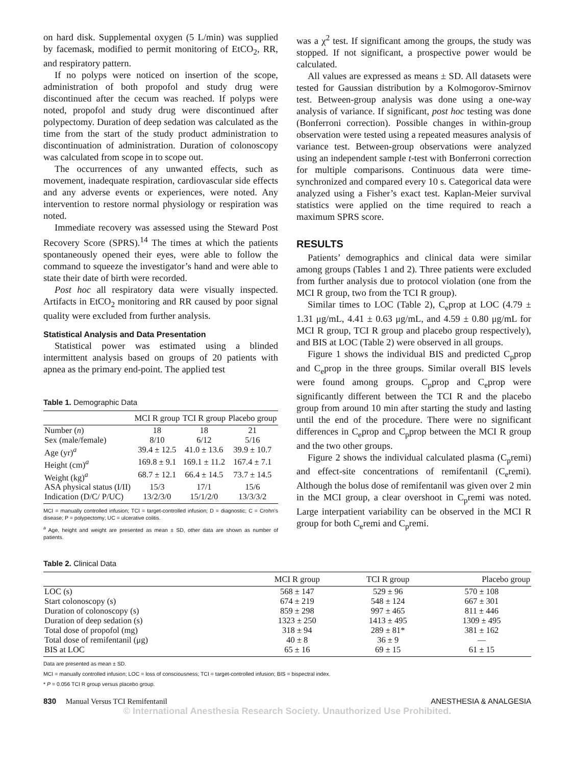on hard disk. Supplemental oxygen (5 L/min) was supplied by facemask, modified to permit monitoring of EtCO<sub>2</sub>, RR, and respiratory pattern.
If no polyps were noticed on insertion of the scope, administration of both propofol and study drug were discontinued after the cecum was reached. If polyps were noted, propofol and study drug were discontinued after polypectomy. Duration of deep sedation was calculated as the time from the start of the study product administration to discontinuation of administration. Duration of colonoscopy was calculated from scope in to scope out.
The occurrences of any unwanted effects, such as movement, inadequate respiration, cardiovascular side effects and any adverse events or experiences, were noted. Any intervention to restore normal physiology or respiration was noted.
Immediate recovery was assessed using the Steward Post Recovery Score (SPRS).<sup>14</sup> The times at which the patients spontaneously opened their eyes, were able to follow the command to squeeze the investigator’s hand and were able to state their date of birth were recorded.
Post hoc all respiratory data were visually inspected. Artifacts in EtCO<sub>2</sub> monitoring and RR caused by poor signal quality were excluded from further analysis.
Statistical Analysis and Data Presentation
Statistical power was estimated using a blinded intermittent analysis based on groups of 20 patients with apnea as the primary end-point. The applied test
Table 1. Demographic Data
| | MCI R group | TCI R group | Placebo group |
| --- | --- | --- | --- |
| Number ( n ) | 18 | 18 | 21 |
| Sex (male/female) | 8/10 | 6/12 | 5/16 |
| Age (yr)<sup>a</sup> | 39.4 ± 12.5 | 41.0 ± 13.6 | 39.9 ± 10.7 |
| Height (cm)<sup>a</sup> | 169.8 ± 9.1 | 169.1 ± 11.2 | 167.4 ± 7.1 |
| Weight (kg)<sup>a</sup> | 68.7 ± 12.1 | 66.4 ± 14.5 | 73.7 ± 14.5 |
| ASA physical status (I/II) | 15/3 | 17/1 | 15/6 |
| Indication (D/C/ P/UC) | 13/2/3/0 | 15/1/2/0 | 13/3/3/2 |
MCI = manually controlled infusion; TCI = target-controlled infusion; D = diagnostic; C = Crohn’s disease; P = polypectomy; UC = ulcerative colitis.
<sup>a</sup> Age, height and weight are presented as mean ± SD, other data are shown as number of patients.
was a χ<sup>2</sup> test. If significant among the groups, the study was stopped. If not significant, a prospective power would be calculated.
All values are expressed as means ± SD. All datasets were tested for Gaussian distribution by a Kolmogorov-Smirnov test. Between-group analysis was done using a one-way analysis of variance. If significant, post hoc testing was done (Bonferroni correction). Possible changes in within-group observation were tested using a repeated measures analysis of variance test. Between-group observations were analyzed using an independent sample t-test with Bonferroni correction for multiple comparisons. Continuous data were time-synchronized and compared every 10 s. Categorical data were analyzed using a Fisher’s exact test. Kaplan-Meier survival statistics were applied on the time required to reach a maximum SPRS score.
RESULTS
Patients’ demographics and clinical data were similar among groups (Tables 1 and 2). Three patients were excluded from further analysis due to protocol violation (one from the MCI R group, two from the TCI R group).
Similar times to LOC (Table 2), C<sub>e</sub>prop at LOC (4.79 ± 1.31 μg/mL, 4.41 ± 0.63 μg/mL, and 4.59 ± 0.80 μg/mL for MCI R group, TCI R group and placebo group respectively), and BIS at LOC (Table 2) were observed in all groups.
Figure 1 shows the individual BIS and predicted C<sub>p</sub>prop and C<sub>e</sub>prop in the three groups. Similar overall BIS levels were found among groups. C<sub>p</sub>prop and C<sub>e</sub>prop were significantly different between the TCI R and the placebo group from around 10 min after starting the study and lasting until the end of the procedure. There were no significant differences in C<sub>e</sub>prop and C<sub>p</sub>prop between the MCI R group and the two other groups.
Figure 2 shows the individual calculated plasma (C<sub>p</sub>remi) and effect-site concentrations of remifentanil (C<sub>e</sub>remi). Although the bolus dose of remifentanil was given over 2 min in the MCI group, a clear overshoot in C<sub>p</sub>remi was noted. Large interpatient variability can be observed in the MCI R group for both C<sub>e</sub>remi and C<sub>p</sub>remi.
Table 2. Clinical Data
| | MCI R group | TCI R group | Placebo group |
| --- | --- | --- | --- |
| LOC (s) | 568 ± 147 | 529 ± 96 | 570 ± 108 |
| Start colonoscopy (s) | 674 ± 219 | 548 ± 124 | 667 ± 301 |
| Duration of colonoscopy (s) | 859 ± 298 | 997 ± 465 | 811 ± 446 |
| Duration of deep sedation (s) | 1323 ± 250 | 1413 ± 495 | 1309 ± 495 |
| Total dose of propofol (mg) | 318 ± 94 | 289 ± 81* | 381 ± 162 |
| Total dose of remifentanil (μg) | 40 ± 8 | 36 ± 9 | — |
| BIS at LOC | 65 ± 16 | 69 ± 15 | 61 ± 15 |
Data are presented as mean ± SD.
MCI = manually controlled infusion; LOC = loss of consciousness; TCI = target-controlled infusion; BIS = bispectral index.
* P = 0.056 TCI R group versus placebo group.
830 Manual Versus TCI Remifentanil ANESTHESIA & ANALGESIA
© International Anesthesia Research Society. Unauthorized Use Prohibited.